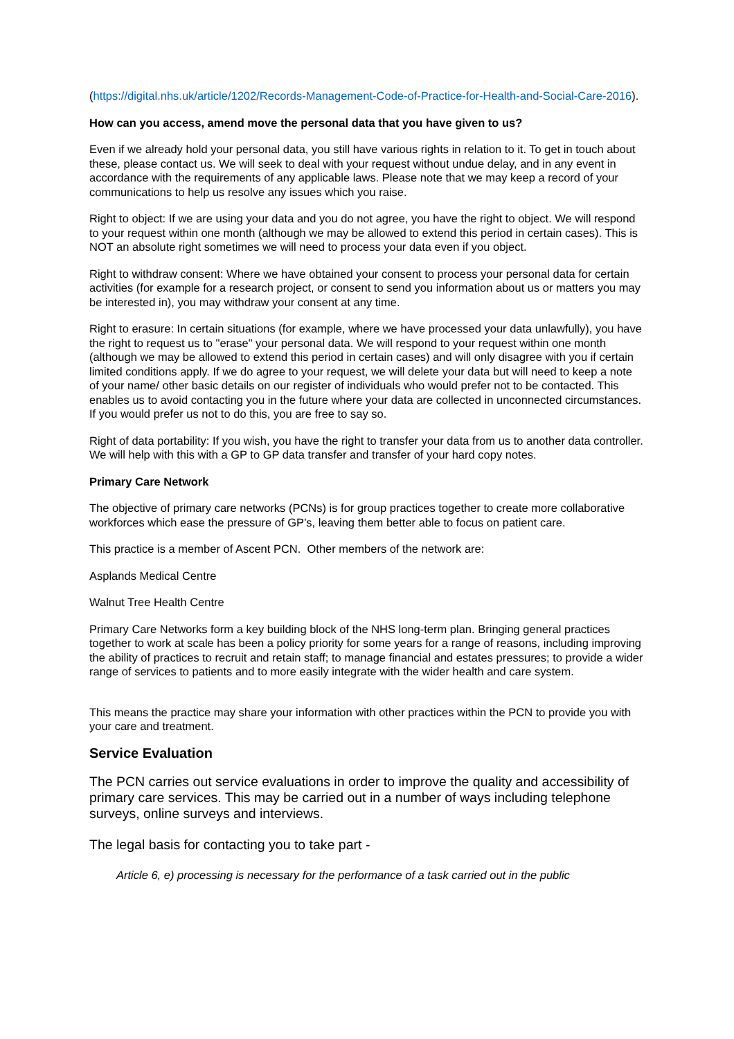(https://digital.nhs.uk/article/1202/Records-Management-Code-of-Practice-for-Health-and-Social-Care-2016).
How can you access, amend move the personal data that you have given to us?
Even if we already hold your personal data, you still have various rights in relation to it. To get in touch about these, please contact us. We will seek to deal with your request without undue delay, and in any event in accordance with the requirements of any applicable laws. Please note that we may keep a record of your communications to help us resolve any issues which you raise.
Right to object: If we are using your data and you do not agree, you have the right to object. We will respond to your request within one month (although we may be allowed to extend this period in certain cases). This is NOT an absolute right sometimes we will need to process your data even if you object.
Right to withdraw consent: Where we have obtained your consent to process your personal data for certain activities (for example for a research project, or consent to send you information about us or matters you may be interested in), you may withdraw your consent at any time.
Right to erasure: In certain situations (for example, where we have processed your data unlawfully), you have the right to request us to "erase" your personal data. We will respond to your request within one month (although we may be allowed to extend this period in certain cases) and will only disagree with you if certain limited conditions apply. If we do agree to your request, we will delete your data but will need to keep a note of your name/ other basic details on our register of individuals who would prefer not to be contacted. This enables us to avoid contacting you in the future where your data are collected in unconnected circumstances. If you would prefer us not to do this, you are free to say so.
Right of data portability: If you wish, you have the right to transfer your data from us to another data controller. We will help with this with a GP to GP data transfer and transfer of your hard copy notes.
Primary Care Network
The objective of primary care networks (PCNs) is for group practices together to create more collaborative workforces which ease the pressure of GP’s, leaving them better able to focus on patient care.
This practice is a member of Ascent PCN. Other members of the network are:
Asplands Medical Centre
Walnut Tree Health Centre
Primary Care Networks form a key building block of the NHS long-term plan. Bringing general practices together to work at scale has been a policy priority for some years for a range of reasons, including improving the ability of practices to recruit and retain staff; to manage financial and estates pressures; to provide a wider range of services to patients and to more easily integrate with the wider health and care system.
This means the practice may share your information with other practices within the PCN to provide you with your care and treatment.
Service Evaluation
The PCN carries out service evaluations in order to improve the quality and accessibility of primary care services. This may be carried out in a number of ways including telephone surveys, online surveys and interviews.
The legal basis for contacting you to take part -
Article 6, e) processing is necessary for the performance of a task carried out in the public